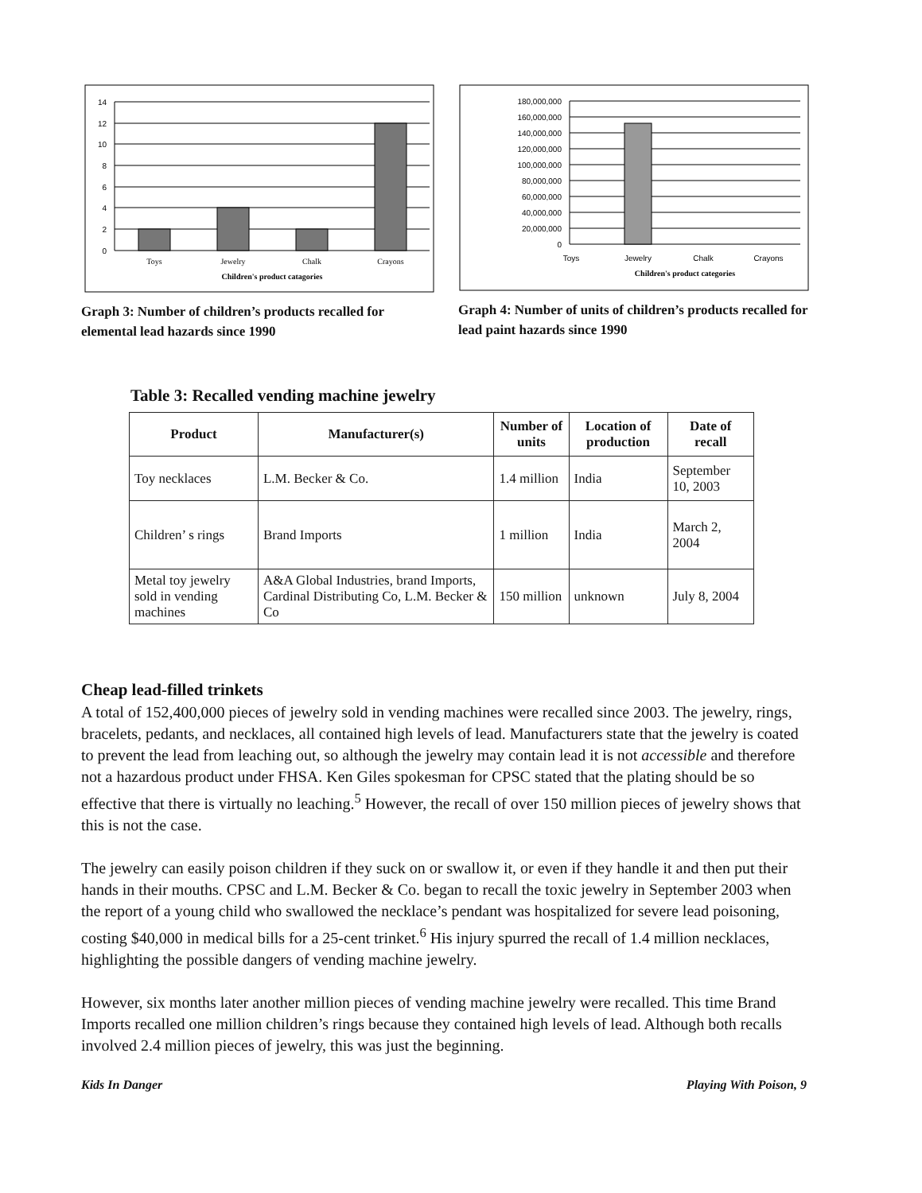14
12
10
8
6
4
2
0
Toys
Jewelry
Chalk
Crayons
Children's product catagories
Graph 3: Number of children’s products recalled for elemental lead hazards since 1990
180,000,000
160,000,000
140,000,000
120,000,000
100,000,000
80,000,000
60,000,000
40,000,000
20,000,000
0
Toys
Jewelry
Chalk
Crayons
Children's product categories
Graph 4: Number of units of children’s products recalled for lead paint hazards since 1990
Table 3: Recalled vending machine jewelry
| Product | Manufacturer(s) | Number of units | Location of production | Date of recall |
| --- | --- | --- | --- | --- |
| Toy necklaces | L.M. Becker & Co. | 1.4 million | India | September 10, 2003 |
| Children’ s rings | Brand Imports | 1 million | India | March 2, 2004 |
| Metal toy jewelry sold in vending machines | A&A Global Industries, brand Imports, Cardinal Distributing Co, L.M. Becker & Co | 150 million | unknown | July 8, 2004 |
Cheap lead-filled trinkets
A total of 152,400,000 pieces of jewelry sold in vending machines were recalled since 2003. The jewelry, rings, bracelets, pedants, and necklaces, all contained high levels of lead. Manufacturers state that the jewelry is coated to prevent the lead from leaching out, so although the jewelry may contain lead it is not accessible and therefore not a hazardous product under FHSA. Ken Giles spokesman for CPSC stated that the plating should be so effective that there is virtually no leaching.<sup>5</sup> However, the recall of over 150 million pieces of jewelry shows that this is not the case.
The jewelry can easily poison children if they suck on or swallow it, or even if they handle it and then put their hands in their mouths. CPSC and L.M. Becker & Co. began to recall the toxic jewelry in September 2003 when the report of a young child who swallowed the necklace’s pendant was hospitalized for severe lead poisoning, costing $40,000 in medical bills for a 25-cent trinket.<sup>6</sup> His injury spurred the recall of 1.4 million necklaces, highlighting the possible dangers of vending machine jewelry.
However, six months later another million pieces of vending machine jewelry were recalled. This time Brand Imports recalled one million children’s rings because they contained high levels of lead. Although both recalls involved 2.4 million pieces of jewelry, this was just the beginning.
Kids In Danger Playing With Poison, 9